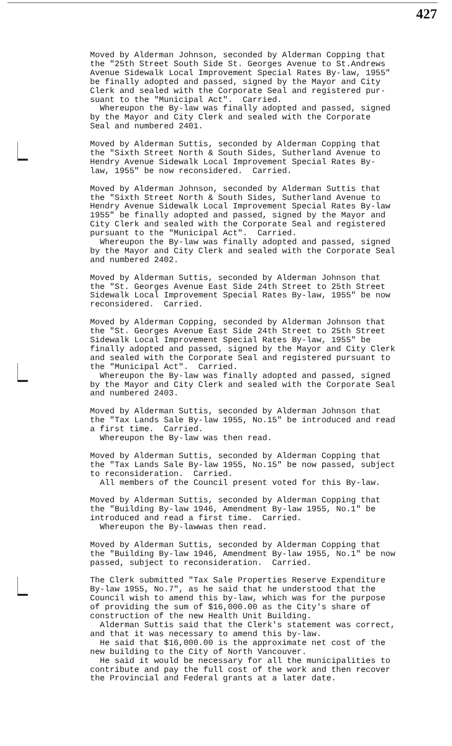427
Moved by Alderman Johnson, seconded by Alderman Copping that the "25th Street South Side St. Georges Avenue to St.Andrews Avenue Sidewalk Local Improvement Special Rates By-law, 1955" be finally adopted and passed, signed by the Mayor and City Clerk and sealed with the Corporate Seal and registered pur- suant to the "Municipal Act". Carried. Whereupon the By-law was finally adopted and passed, signed by the Mayor and City Clerk and sealed with the Corporate Seal and numbered 2401. Moved by Alderman Suttis, seconded by Alderman Copping that the "Sixth Street North & South Sides, Sutherland Avenue to Hendry Avenue Sidewalk Local Improvement Special Rates By- law, 1955" be now reconsidered. Carried. Moved by Alderman Johnson, seconded by Alderman Suttis that the "Sixth Street North & South Sides, Sutherland Avenue to Hendry Avenue Sidewalk Local Improvement Special Rates By-law 1955" be finally adopted and passed, signed by the Mayor and City Clerk and sealed with the Corporate Seal and registered pursuant to the "Municipal Act". Carried. Whereupon the By-law was finally adopted and passed, signed by the Mayor and City Clerk and sealed with the Corporate Seal and numbered 2402. Moved by Alderman Suttis, seconded by Alderman Johnson that the "St. Georges Avenue East Side 24th Street to 25th Street Sidewalk Local Improvement Special Rates By-law, 1955" be now reconsidered. Carried. Moved by Alderman Copping, seconded by Alderman Johnson that the "St. Georges Avenue East Side 24th Street to 25th Street Sidewalk Local Improvement Special Rates By-law, 1955" be finally adopted and passed, signed by the Mayor and City Clerk and sealed with the Corporate Seal and registered pursuant to the "Municipal Act". Carried. Whereupon the By-law was finally adopted and passed, signed by the Mayor and City Clerk and sealed with the Corporate Seal and numbered 2403. Moved by Alderman Suttis, seconded by Alderman Johnson that the "Tax Lands Sale By-law 1955, No.15" be introduced and read a first time. Carried. Whereupon the By-law was then read. Moved by Alderman Suttis, seconded by Alderman Copping that the "Tax Lands Sale By-law 1955, No.15" be now passed, subject to reconsideration. Carried. All members of the Council present voted for this By-law. Moved by Alderman Suttis, seconded by Alderman Copping that the "Building By-law 1946, Amendment By-law 1955, No.1" be introduced and read a first time. Carried. Whereupon the By-lawwas then read. Moved by Alderman Suttis, seconded by Alderman Copping that the "Building By-law 1946, Amendment By-law 1955, No.1" be now passed, subject to reconsideration. Carried. The Clerk submitted "Tax Sale Properties Reserve Expenditure By-law 1955, No.7", as he said that he understood that the Council wish to amend this by-law, which was for the purpose of providing the sum of $16,000.00 as the City's share of construction of the new Health Unit Building. Alderman Suttis said that the Clerk's statement was correct, and that it was necessary to amend this by-law. He said that $16,000.00 is the approximate net cost of the new building to the City of North Vancouver. He said it would be necessary for all the municipalities to contribute and pay the full cost of the work and then recover the Provincial and Federal grants at a later date.